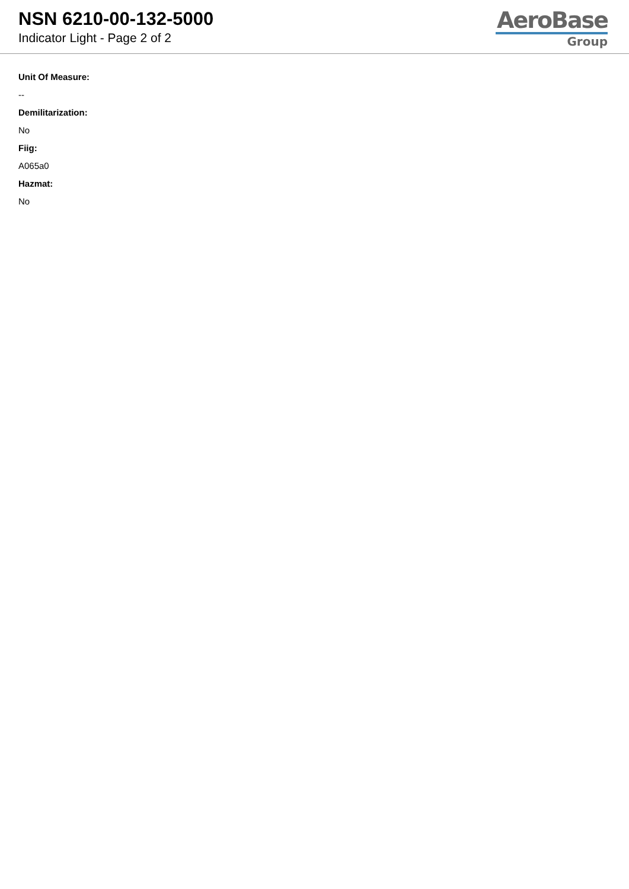NSN 6210-00-132-5000
Indicator Light - Page 2 of 2
AeroBase
Group
Unit Of Measure:
--
Demilitarization:
No
Fiig:
A065a0
Hazmat:
No